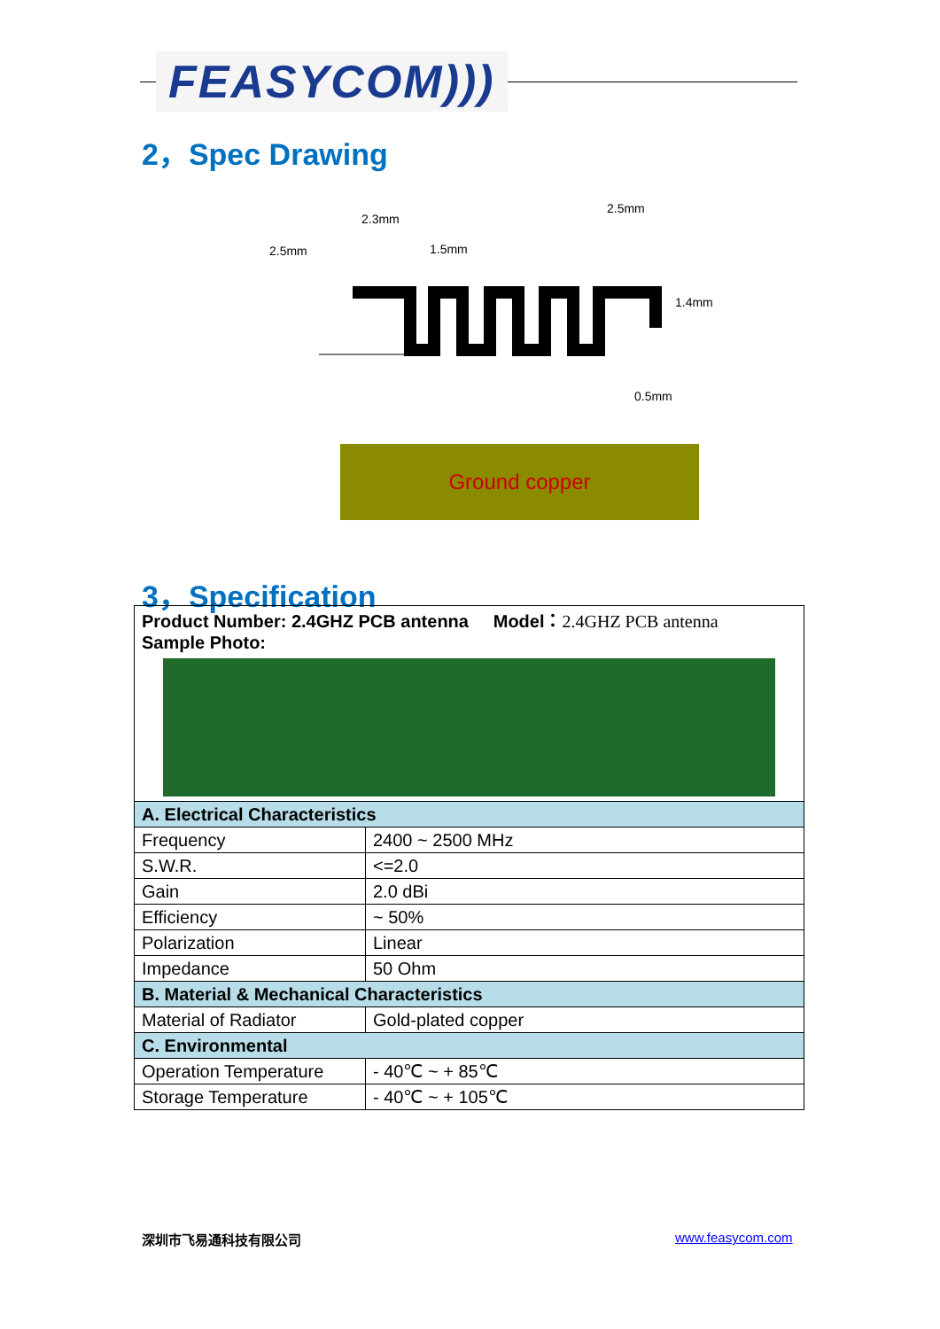FEASYCOM)))
2，Spec Drawing
2.3mm
2.5mm
1.5mm
2.5mm
1.4mm
0.5mm
Ground copper
3，Specification
| Product Number: 2.4GHZ PCB antenna Model： 2.4GHZ PCB antenna Sample Photo: | |
| A. Electrical Characteristics | |
| Frequency | 2400 ~ 2500 MHz |
| S.W.R. | <=2.0 |
| Gain | 2.0 dBi |
| Efficiency | ~ 50% |
| Polarization | Linear |
| Impedance | 50 Ohm |
| B. Material & Mechanical Characteristics | |
| Material of Radiator | Gold-plated copper |
| C. Environmental | |
| Operation Temperature | - 40℃ ~ + 85℃ |
| Storage Temperature | - 40℃ ~ + 105℃ |
深圳市飞易通科技有限公司 www.feasycom.com